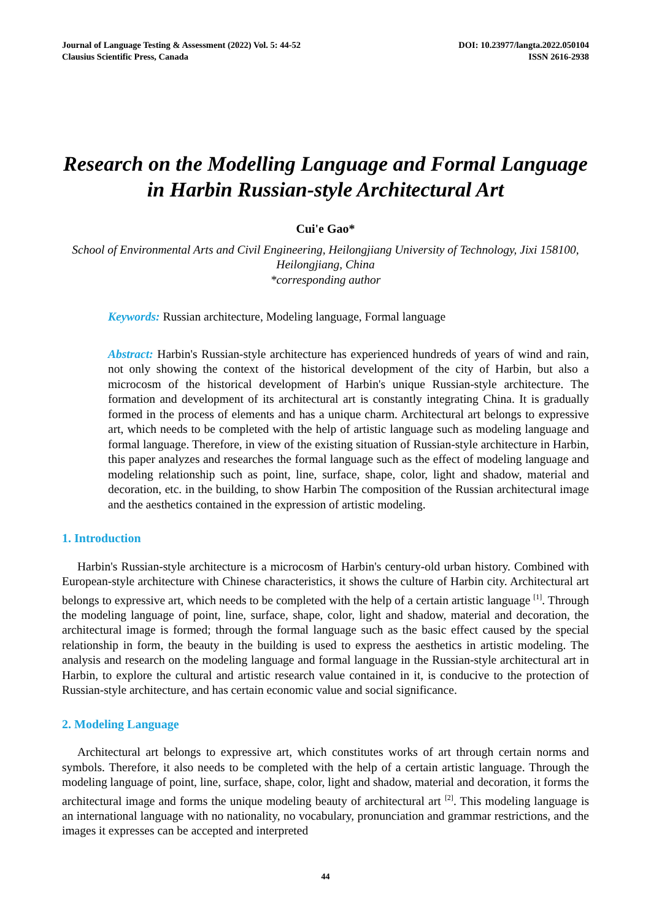Journal of Language Testing & Assessment (2022) Vol. 5: 44-52
Clausius Scientific Press, Canada
DOI: 10.23977/langta.2022.050104
ISSN 2616-2938
Research on the Modelling Language and Formal Language in Harbin Russian-style Architectural Art
Cui'e Gao*
School of Environmental Arts and Civil Engineering, Heilongjiang University of Technology, Jixi 158100, Heilongjiang, China
*corresponding author
Keywords: Russian architecture, Modeling language, Formal language
Abstract: Harbin's Russian-style architecture has experienced hundreds of years of wind and rain, not only showing the context of the historical development of the city of Harbin, but also a microcosm of the historical development of Harbin's unique Russian-style architecture. The formation and development of its architectural art is constantly integrating China. It is gradually formed in the process of elements and has a unique charm. Architectural art belongs to expressive art, which needs to be completed with the help of artistic language such as modeling language and formal language. Therefore, in view of the existing situation of Russian-style architecture in Harbin, this paper analyzes and researches the formal language such as the effect of modeling language and modeling relationship such as point, line, surface, shape, color, light and shadow, material and decoration, etc. in the building, to show Harbin The composition of the Russian architectural image and the aesthetics contained in the expression of artistic modeling.
1. Introduction
Harbin's Russian-style architecture is a microcosm of Harbin's century-old urban history. Combined with European-style architecture with Chinese characteristics, it shows the culture of Harbin city. Architectural art belongs to expressive art, which needs to be completed with the help of a certain artistic language <sup>[1]</sup>. Through the modeling language of point, line, surface, shape, color, light and shadow, material and decoration, the architectural image is formed; through the formal language such as the basic effect caused by the special relationship in form, the beauty in the building is used to express the aesthetics in artistic modeling. The analysis and research on the modeling language and formal language in the Russian-style architectural art in Harbin, to explore the cultural and artistic research value contained in it, is conducive to the protection of Russian-style architecture, and has certain economic value and social significance.
2. Modeling Language
Architectural art belongs to expressive art, which constitutes works of art through certain norms and symbols. Therefore, it also needs to be completed with the help of a certain artistic language. Through the modeling language of point, line, surface, shape, color, light and shadow, material and decoration, it forms the architectural image and forms the unique modeling beauty of architectural art <sup>[2]</sup>. This modeling language is an international language with no nationality, no vocabulary, pronunciation and grammar restrictions, and the images it expresses can be accepted and interpreted
44